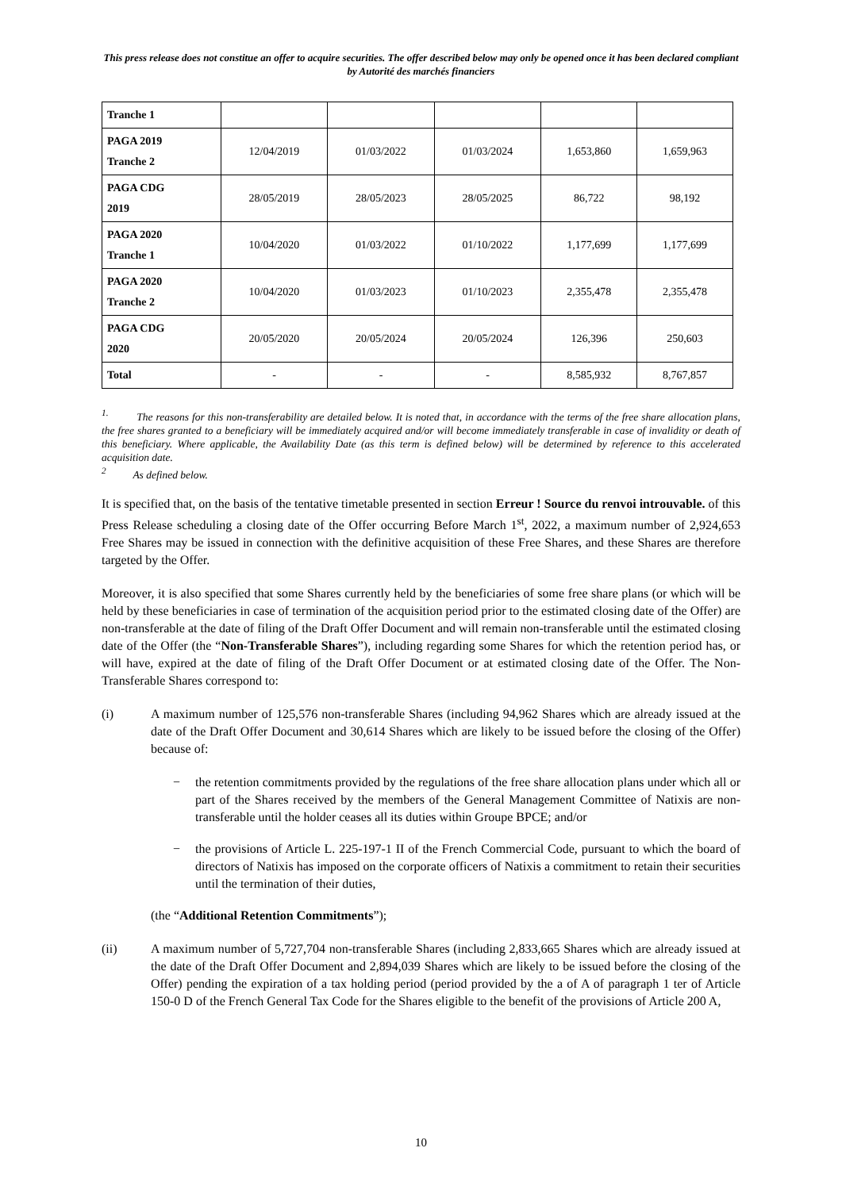This press release does not constitue an offer to acquire securities. The offer described below may only be opened once it has been declared compliant by Autorité des marchés financiers
| Tranche 1 | | | | | |
| PAGA 2019 Tranche 2 | 12/04/2019 | 01/03/2022 | 01/03/2024 | 1,653,860 | 1,659,963 |
| PAGA CDG 2019 | 28/05/2019 | 28/05/2023 | 28/05/2025 | 86,722 | 98,192 |
| PAGA 2020 Tranche 1 | 10/04/2020 | 01/03/2022 | 01/10/2022 | 1,177,699 | 1,177,699 |
| PAGA 2020 Tranche 2 | 10/04/2020 | 01/03/2023 | 01/10/2023 | 2,355,478 | 2,355,478 |
| PAGA CDG 2020 | 20/05/2020 | 20/05/2024 | 20/05/2024 | 126,396 | 250,603 |
| Total | - | - | - | 8,585,932 | 8,767,857 |
<sup>1.</sup> The reasons for this non-transferability are detailed below. It is noted that, in accordance with the terms of the free share allocation plans, the free shares granted to a beneficiary will be immediately acquired and/or will become immediately transferable in case of invalidity or death of this beneficiary. Where applicable, the Availability Date (as this term is defined below) will be determined by reference to this accelerated acquisition date.
<sup>2</sup> As defined below.
It is specified that, on the basis of the tentative timetable presented in section Erreur ! Source du renvoi introuvable. of this Press Release scheduling a closing date of the Offer occurring Before March 1<sup>st</sup>, 2022, a maximum number of 2,924,653 Free Shares may be issued in connection with the definitive acquisition of these Free Shares, and these Shares are therefore targeted by the Offer.
Moreover, it is also specified that some Shares currently held by the beneficiaries of some free share plans (or which will be held by these beneficiaries in case of termination of the acquisition period prior to the estimated closing date of the Offer) are non-transferable at the date of filing of the Draft Offer Document and will remain non-transferable until the estimated closing date of the Offer (the “Non-Transferable Shares”), including regarding some Shares for which the retention period has, or will have, expired at the date of filing of the Draft Offer Document or at estimated closing date of the Offer. The Non-Transferable Shares correspond to:
(i) A maximum number of 125,576 non-transferable Shares (including 94,962 Shares which are already issued at the date of the Draft Offer Document and 30,614 Shares which are likely to be issued before the closing of the Offer) because of:
− the retention commitments provided by the regulations of the free share allocation plans under which all or part of the Shares received by the members of the General Management Committee of Natixis are non-transferable until the holder ceases all its duties within Groupe BPCE; and/or
− the provisions of Article L. 225-197-1 II of the French Commercial Code, pursuant to which the board of directors of Natixis has imposed on the corporate officers of Natixis a commitment to retain their securities until the termination of their duties,
(the “Additional Retention Commitments”);
(ii) A maximum number of 5,727,704 non-transferable Shares (including 2,833,665 Shares which are already issued at the date of the Draft Offer Document and 2,894,039 Shares which are likely to be issued before the closing of the Offer) pending the expiration of a tax holding period (period provided by the a of A of paragraph 1 ter of Article 150-0 D of the French General Tax Code for the Shares eligible to the benefit of the provisions of Article 200 A,
10